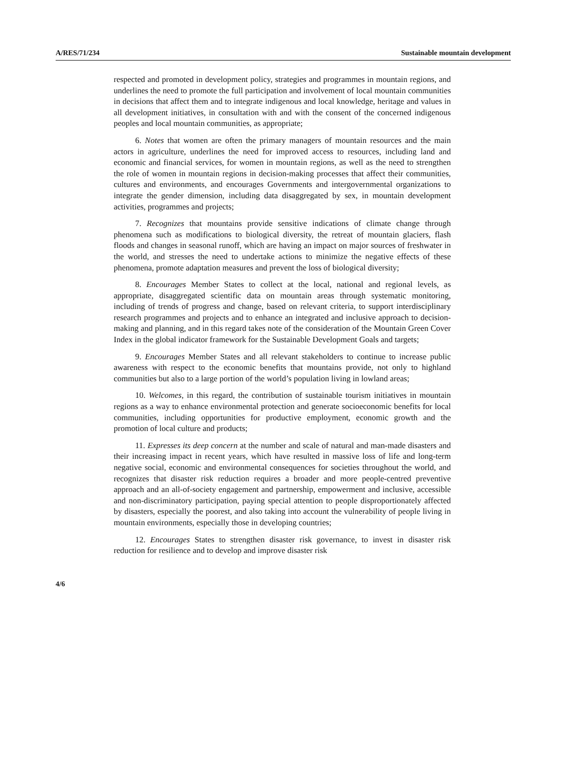A/RES/71/234 Sustainable mountain development
respected and promoted in development policy, strategies and programmes in mountain regions, and underlines the need to promote the full participation and involvement of local mountain communities in decisions that affect them and to integrate indigenous and local knowledge, heritage and values in all development initiatives, in consultation with and with the consent of the concerned indigenous peoples and local mountain communities, as appropriate;
6. Notes that women are often the primary managers of mountain resources and the main actors in agriculture, underlines the need for improved access to resources, including land and economic and financial services, for women in mountain regions, as well as the need to strengthen the role of women in mountain regions in decision-making processes that affect their communities, cultures and environments, and encourages Governments and intergovernmental organizations to integrate the gender dimension, including data disaggregated by sex, in mountain development activities, programmes and projects;
7. Recognizes that mountains provide sensitive indications of climate change through phenomena such as modifications to biological diversity, the retreat of mountain glaciers, flash floods and changes in seasonal runoff, which are having an impact on major sources of freshwater in the world, and stresses the need to undertake actions to minimize the negative effects of these phenomena, promote adaptation measures and prevent the loss of biological diversity;
8. Encourages Member States to collect at the local, national and regional levels, as appropriate, disaggregated scientific data on mountain areas through systematic monitoring, including of trends of progress and change, based on relevant criteria, to support interdisciplinary research programmes and projects and to enhance an integrated and inclusive approach to decision-making and planning, and in this regard takes note of the consideration of the Mountain Green Cover Index in the global indicator framework for the Sustainable Development Goals and targets;
9. Encourages Member States and all relevant stakeholders to continue to increase public awareness with respect to the economic benefits that mountains provide, not only to highland communities but also to a large portion of the world’s population living in lowland areas;
10. Welcomes, in this regard, the contribution of sustainable tourism initiatives in mountain regions as a way to enhance environmental protection and generate socioeconomic benefits for local communities, including opportunities for productive employment, economic growth and the promotion of local culture and products;
11. Expresses its deep concern at the number and scale of natural and man-made disasters and their increasing impact in recent years, which have resulted in massive loss of life and long-term negative social, economic and environmental consequences for societies throughout the world, and recognizes that disaster risk reduction requires a broader and more people-centred preventive approach and an all-of-society engagement and partnership, empowerment and inclusive, accessible and non-discriminatory participation, paying special attention to people disproportionately affected by disasters, especially the poorest, and also taking into account the vulnerability of people living in mountain environments, especially those in developing countries;
12. Encourages States to strengthen disaster risk governance, to invest in disaster risk reduction for resilience and to develop and improve disaster risk
4/6